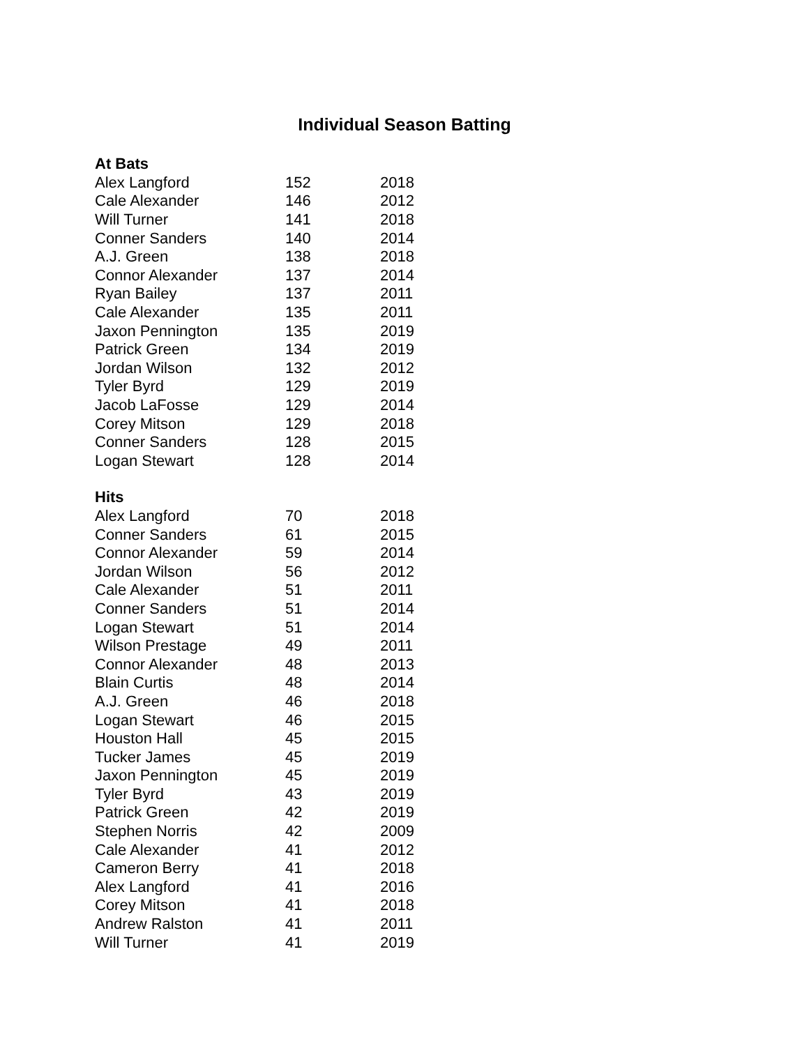Individual Season Batting
| At Bats | | |
| --- | --- | --- |
| Alex Langford | 152 | 2018 |
| Cale Alexander | 146 | 2012 |
| Will Turner | 141 | 2018 |
| Conner Sanders | 140 | 2014 |
| A.J. Green | 138 | 2018 |
| Connor Alexander | 137 | 2014 |
| Ryan Bailey | 137 | 2011 |
| Cale Alexander | 135 | 2011 |
| Jaxon Pennington | 135 | 2019 |
| Patrick Green | 134 | 2019 |
| Jordan Wilson | 132 | 2012 |
| Tyler Byrd | 129 | 2019 |
| Jacob LaFosse | 129 | 2014 |
| Corey Mitson | 129 | 2018 |
| Conner Sanders | 128 | 2015 |
| Logan Stewart | 128 | 2014 |
| Hits | | |
| Alex Langford | 70 | 2018 |
| Conner Sanders | 61 | 2015 |
| Connor Alexander | 59 | 2014 |
| Jordan Wilson | 56 | 2012 |
| Cale Alexander | 51 | 2011 |
| Conner Sanders | 51 | 2014 |
| Logan Stewart | 51 | 2014 |
| Wilson Prestage | 49 | 2011 |
| Connor Alexander | 48 | 2013 |
| Blain Curtis | 48 | 2014 |
| A.J. Green | 46 | 2018 |
| Logan Stewart | 46 | 2015 |
| Houston Hall | 45 | 2015 |
| Tucker James | 45 | 2019 |
| Jaxon Pennington | 45 | 2019 |
| Tyler Byrd | 43 | 2019 |
| Patrick Green | 42 | 2019 |
| Stephen Norris | 42 | 2009 |
| Cale Alexander | 41 | 2012 |
| Cameron Berry | 41 | 2018 |
| Alex Langford | 41 | 2016 |
| Corey Mitson | 41 | 2018 |
| Andrew Ralston | 41 | 2011 |
| Will Turner | 41 | 2019 |